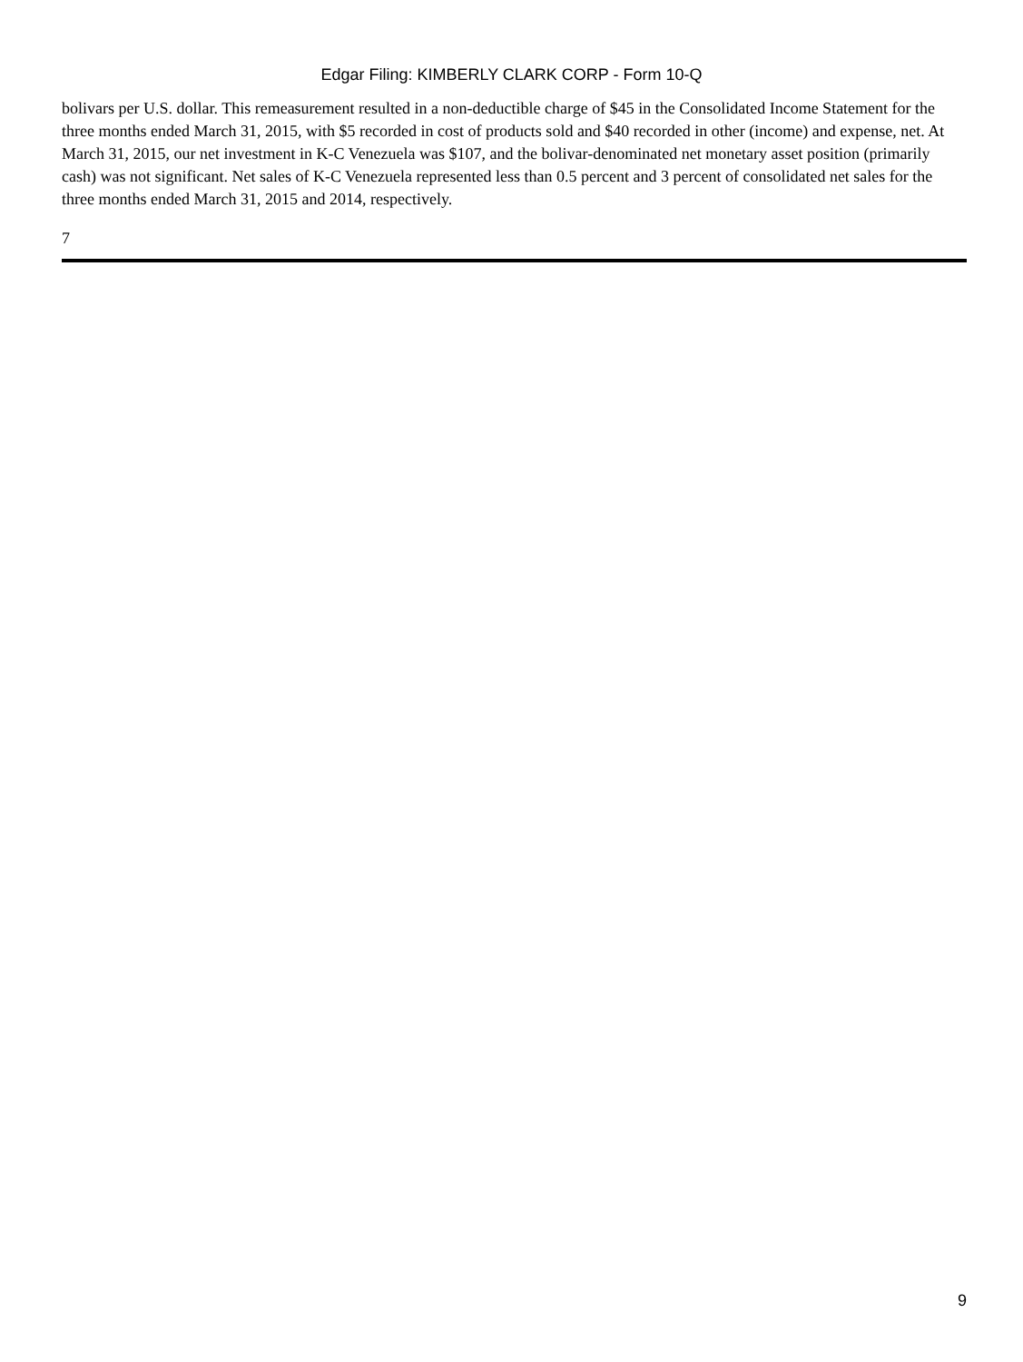Edgar Filing: KIMBERLY CLARK CORP - Form 10-Q
bolivars per U.S. dollar. This remeasurement resulted in a non-deductible charge of $45 in the Consolidated Income Statement for the three months ended March 31, 2015, with $5 recorded in cost of products sold and $40 recorded in other (income) and expense, net. At March 31, 2015, our net investment in K-C Venezuela was $107, and the bolivar-denominated net monetary asset position (primarily cash) was not significant. Net sales of K-C Venezuela represented less than 0.5 percent and 3 percent of consolidated net sales for the three months ended March 31, 2015 and 2014, respectively.
7
9